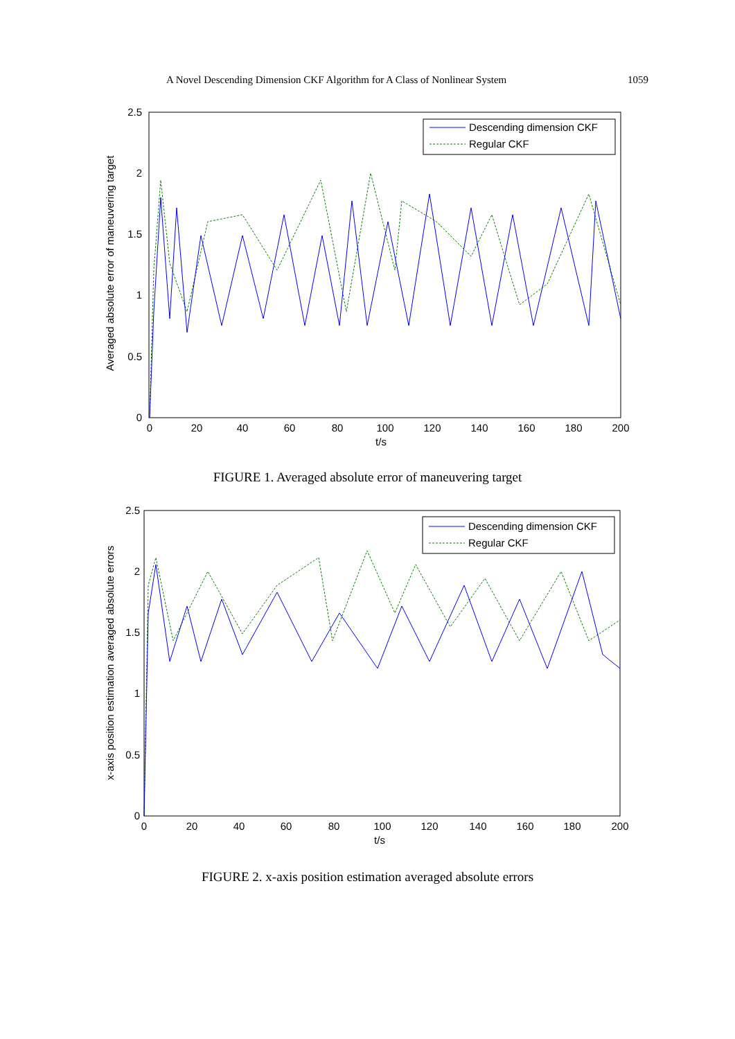A Novel Descending Dimension CKF Algorithm for A Class of Nonlinear System 1059
Averaged absolute error of maneuvering target
2.5
2
1.5
1
0.5
0
0
20
40
60
80
100
120
140
160
180
200
t/s
Descending dimension CKF
Regular CKF
FIGURE 1. Averaged absolute error of maneuvering target
x-axis position estimation averaged absolute errors
2.5
2
1.5
1
0.5
0
0
20
40
60
80
100
120
140
160
180
200
t/s
Descending dimension CKF
Regular CKF
FIGURE 2. x-axis position estimation averaged absolute errors